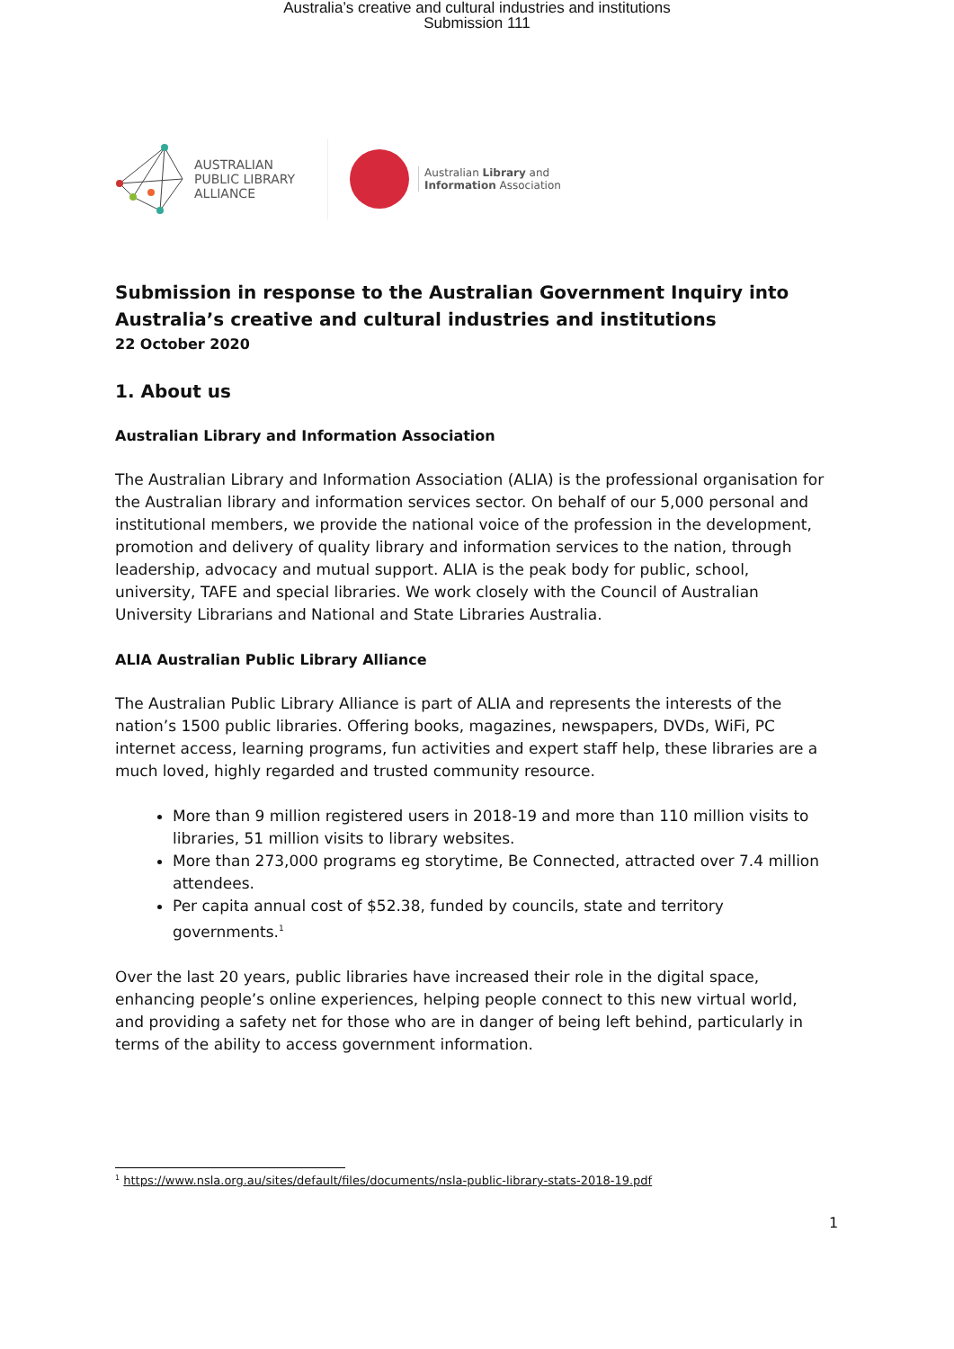Australia’s creative and cultural industries and institutions
Submission 111
AUSTRALIAN
PUBLIC LIBRARY
ALLIANCE
Australian Library and
Information Association
Submission in response to the Australian Government Inquiry into Australia’s creative and cultural industries and institutions
22 October 2020
1. About us
Australian Library and Information Association
The Australian Library and Information Association (ALIA) is the professional organisation for the Australian library and information services sector. On behalf of our 5,000 personal and institutional members, we provide the national voice of the profession in the development, promotion and delivery of quality library and information services to the nation, through leadership, advocacy and mutual support. ALIA is the peak body for public, school, university, TAFE and special libraries. We work closely with the Council of Australian University Librarians and National and State Libraries Australia.
ALIA Australian Public Library Alliance
The Australian Public Library Alliance is part of ALIA and represents the interests of the nation’s 1500 public libraries. Offering books, magazines, newspapers, DVDs, WiFi, PC internet access, learning programs, fun activities and expert staff help, these libraries are a much loved, highly regarded and trusted community resource.
More than 9 million registered users in 2018-19 and more than 110 million visits to libraries, 51 million visits to library websites.
More than 273,000 programs eg storytime, Be Connected, attracted over 7.4 million attendees.
Per capita annual cost of $52.38, funded by councils, state and territory governments.<sup>1</sup>
Over the last 20 years, public libraries have increased their role in the digital space, enhancing people’s online experiences, helping people connect to this new virtual world, and providing a safety net for those who are in danger of being left behind, particularly in terms of the ability to access government information.
<sup>1</sup> https://www.nsla.org.au/sites/default/files/documents/nsla-public-library-stats-2018-19.pdf
1